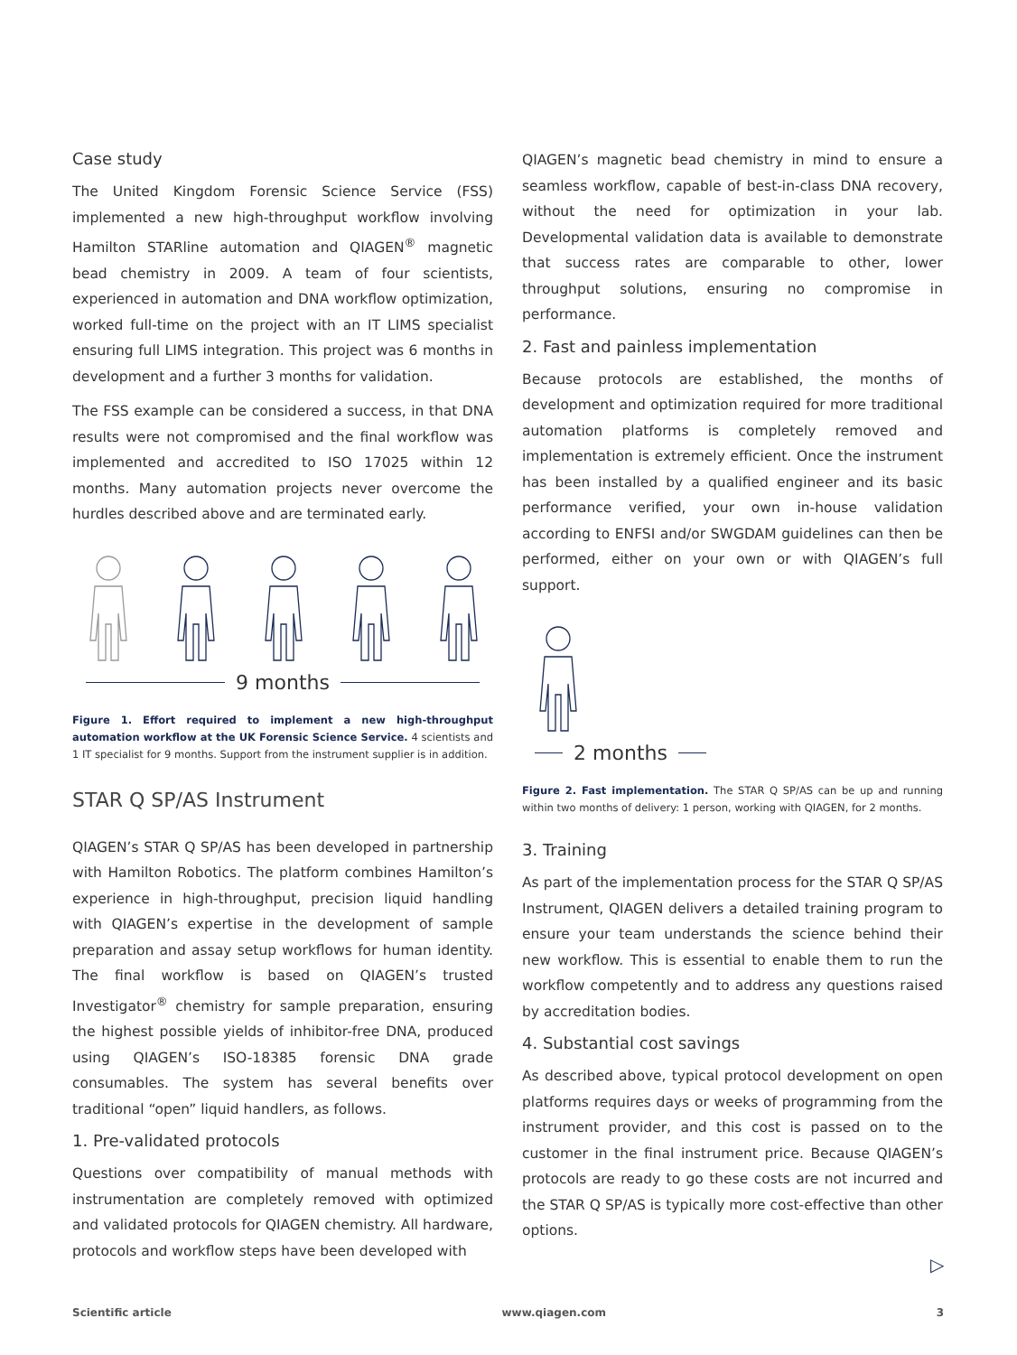Case study
The United Kingdom Forensic Science Service (FSS) implemented a new high-throughput workflow involving Hamilton STARline automation and QIAGEN<sup>®</sup> magnetic bead chemistry in 2009. A team of four scientists, experienced in automation and DNA workflow optimization, worked full-time on the project with an IT LIMS specialist ensuring full LIMS integration. This project was 6 months in development and a further 3 months for validation.
The FSS example can be considered a success, in that DNA results were not compromised and the final workflow was implemented and accredited to ISO 17025 within 12 months. Many automation projects never overcome the hurdles described above and are terminated early.
9 months
Figure 1. Effort required to implement a new high-throughput automation workflow at the UK Forensic Science Service. 4 scientists and 1 IT specialist for 9 months. Support from the instrument supplier is in addition.
STAR Q SP/AS Instrument
QIAGEN’s STAR Q SP/AS has been developed in partnership with Hamilton Robotics. The platform combines Hamilton’s experience in high-throughput, precision liquid handling with QIAGEN’s expertise in the development of sample preparation and assay setup workflows for human identity. The final workflow is based on QIAGEN’s trusted Investigator<sup>®</sup> chemistry for sample preparation, ensuring the highest possible yields of inhibitor-free DNA, produced using QIAGEN’s ISO-18385 forensic DNA grade consumables. The system has several benefits over traditional “open” liquid handlers, as follows.
1. Pre-validated protocols
Questions over compatibility of manual methods with instrumentation are completely removed with optimized and validated protocols for QIAGEN chemistry. All hardware, protocols and workflow steps have been developed with
QIAGEN’s magnetic bead chemistry in mind to ensure a seamless workflow, capable of best-in-class DNA recovery, without the need for optimization in your lab. Developmental validation data is available to demonstrate that success rates are comparable to other, lower throughput solutions, ensuring no compromise in performance.
2. Fast and painless implementation
Because protocols are established, the months of development and optimization required for more traditional automation platforms is completely removed and implementation is extremely efficient. Once the instrument has been installed by a qualified engineer and its basic performance verified, your own in-house validation according to ENFSI and/or SWGDAM guidelines can then be performed, either on your own or with QIAGEN’s full support.
2 months
Figure 2. Fast implementation. The STAR Q SP/AS can be up and running within two months of delivery: 1 person, working with QIAGEN, for 2 months.
3. Training
As part of the implementation process for the STAR Q SP/AS Instrument, QIAGEN delivers a detailed training program to ensure your team understands the science behind their new workflow. This is essential to enable them to run the workflow competently and to address any questions raised by accreditation bodies.
4. Substantial cost savings
As described above, typical protocol development on open platforms requires days or weeks of programming from the instrument provider, and this cost is passed on to the customer in the final instrument price. Because QIAGEN’s protocols are ready to go these costs are not incurred and the STAR Q SP/AS is typically more cost-effective than other options.
▷
Scientific article www.qiagen.com 3